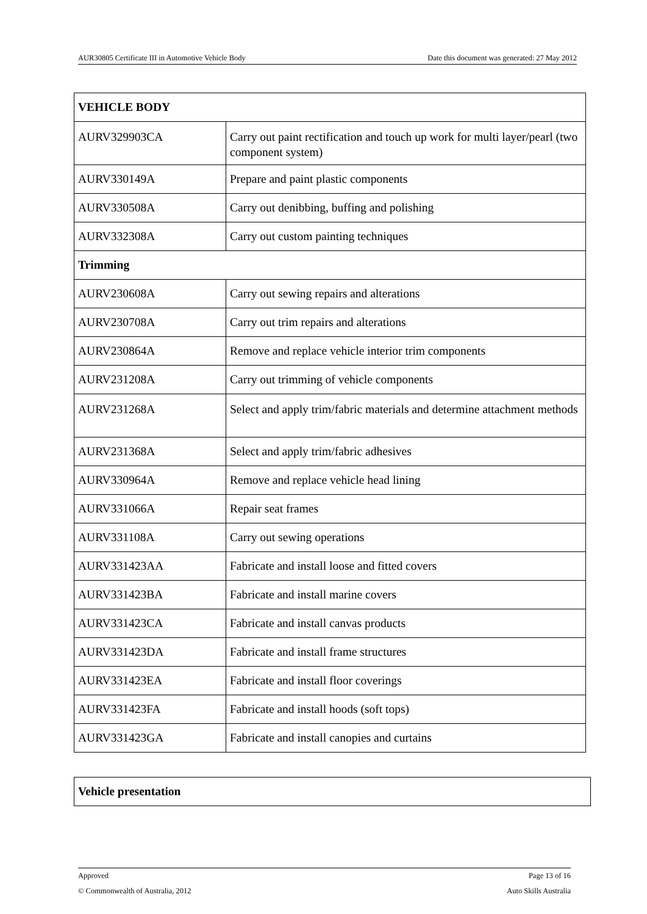AUR30805 Certificate III in Automotive Vehicle Body Date this document was generated: 27 May 2012
| VEHICLE BODY | |
| AURV329903CA | Carry out paint rectification and touch up work for multi layer/pearl (two component system) |
| AURV330149A | Prepare and paint plastic components |
| AURV330508A | Carry out denibbing, buffing and polishing |
| AURV332308A | Carry out custom painting techniques |
| Trimming | |
| AURV230608A | Carry out sewing repairs and alterations |
| AURV230708A | Carry out trim repairs and alterations |
| AURV230864A | Remove and replace vehicle interior trim components |
| AURV231208A | Carry out trimming of vehicle components |
| AURV231268A | Select and apply trim/fabric materials and determine attachment methods |
| AURV231368A | Select and apply trim/fabric adhesives |
| AURV330964A | Remove and replace vehicle head lining |
| AURV331066A | Repair seat frames |
| AURV331108A | Carry out sewing operations |
| AURV331423AA | Fabricate and install loose and fitted covers |
| AURV331423BA | Fabricate and install marine covers |
| AURV331423CA | Fabricate and install canvas products |
| AURV331423DA | Fabricate and install frame structures |
| AURV331423EA | Fabricate and install floor coverings |
| AURV331423FA | Fabricate and install hoods (soft tops) |
| AURV331423GA | Fabricate and install canopies and curtains |
| Vehicle presentation |
Approved Page 13 of 16
© Commonwealth of Australia, 2012 Auto Skills Australia